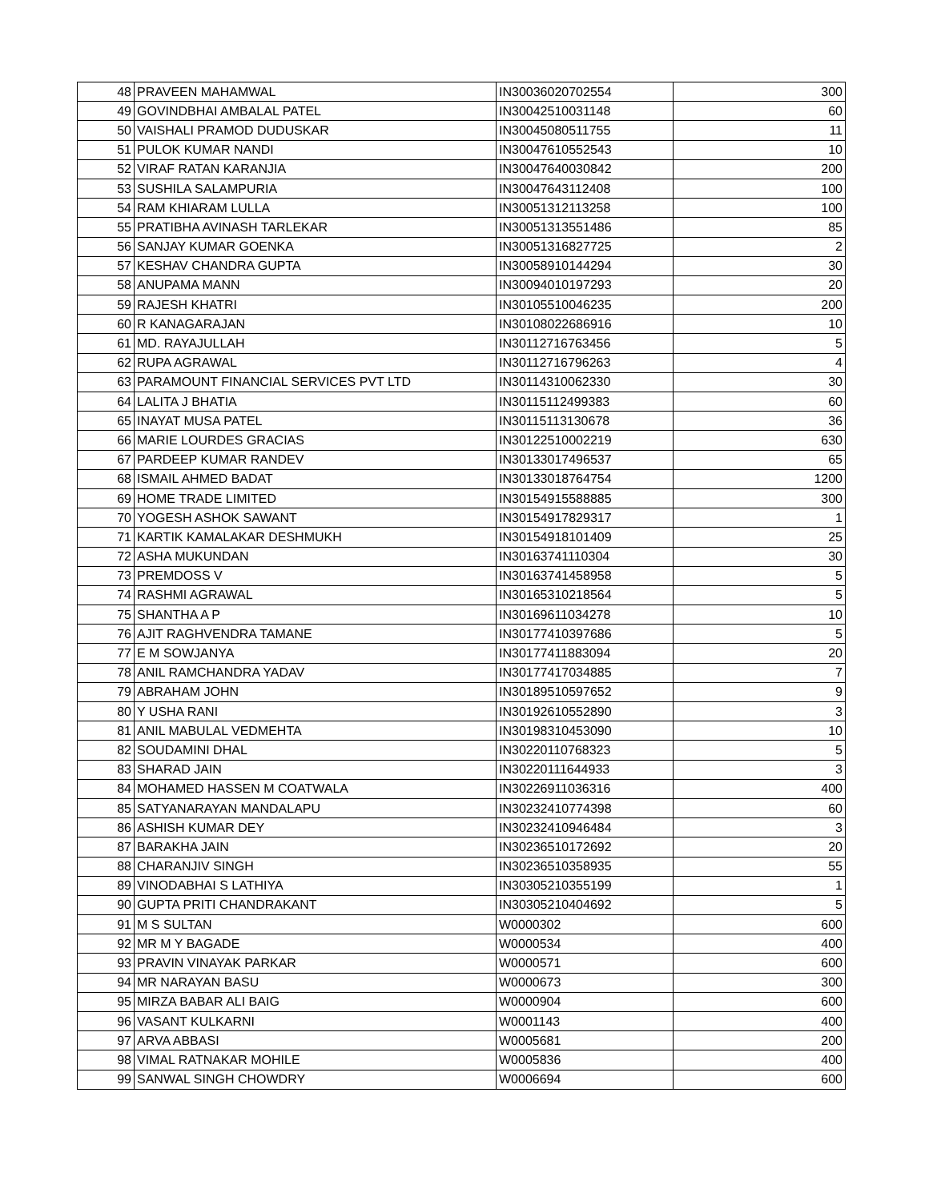| 48 | PRAVEEN MAHAMWAL | IN30036020702554 | 300 |
| 49 | GOVINDBHAI AMBALAL PATEL | IN30042510031148 | 60 |
| 50 | VAISHALI PRAMOD DUDUSKAR | IN30045080511755 | 11 |
| 51 | PULOK KUMAR NANDI | IN30047610552543 | 10 |
| 52 | VIRAF RATAN KARANJIA | IN30047640030842 | 200 |
| 53 | SUSHILA SALAMPURIA | IN30047643112408 | 100 |
| 54 | RAM KHIARAM LULLA | IN30051312113258 | 100 |
| 55 | PRATIBHA AVINASH TARLEKAR | IN30051313551486 | 85 |
| 56 | SANJAY KUMAR GOENKA | IN30051316827725 | 2 |
| 57 | KESHAV CHANDRA GUPTA | IN30058910144294 | 30 |
| 58 | ANUPAMA MANN | IN30094010197293 | 20 |
| 59 | RAJESH KHATRI | IN30105510046235 | 200 |
| 60 | R KANAGARAJAN | IN30108022686916 | 10 |
| 61 | MD. RAYAJULLAH | IN30112716763456 | 5 |
| 62 | RUPA AGRAWAL | IN30112716796263 | 4 |
| 63 | PARAMOUNT FINANCIAL SERVICES PVT LTD | IN30114310062330 | 30 |
| 64 | LALITA J BHATIA | IN30115112499383 | 60 |
| 65 | INAYAT MUSA PATEL | IN30115113130678 | 36 |
| 66 | MARIE LOURDES GRACIAS | IN30122510002219 | 630 |
| 67 | PARDEEP KUMAR RANDEV | IN30133017496537 | 65 |
| 68 | ISMAIL AHMED BADAT | IN30133018764754 | 1200 |
| 69 | HOME TRADE LIMITED | IN30154915588885 | 300 |
| 70 | YOGESH ASHOK SAWANT | IN30154917829317 | 1 |
| 71 | KARTIK KAMALAKAR DESHMUKH | IN30154918101409 | 25 |
| 72 | ASHA MUKUNDAN | IN30163741110304 | 30 |
| 73 | PREMDOSS V | IN30163741458958 | 5 |
| 74 | RASHMI AGRAWAL | IN30165310218564 | 5 |
| 75 | SHANTHA A P | IN30169611034278 | 10 |
| 76 | AJIT RAGHVENDRA TAMANE | IN30177410397686 | 5 |
| 77 | E M SOWJANYA | IN30177411883094 | 20 |
| 78 | ANIL RAMCHANDRA YADAV | IN30177417034885 | 7 |
| 79 | ABRAHAM JOHN | IN30189510597652 | 9 |
| 80 | Y USHA RANI | IN30192610552890 | 3 |
| 81 | ANIL MABULAL VEDMEHTA | IN30198310453090 | 10 |
| 82 | SOUDAMINI DHAL | IN30220110768323 | 5 |
| 83 | SHARAD JAIN | IN30220111644933 | 3 |
| 84 | MOHAMED HASSEN M COATWALA | IN30226911036316 | 400 |
| 85 | SATYANARAYAN MANDALAPU | IN30232410774398 | 60 |
| 86 | ASHISH KUMAR DEY | IN30232410946484 | 3 |
| 87 | BARAKHA JAIN | IN30236510172692 | 20 |
| 88 | CHARANJIV SINGH | IN30236510358935 | 55 |
| 89 | VINODABHAI S LATHIYA | IN30305210355199 | 1 |
| 90 | GUPTA PRITI CHANDRAKANT | IN30305210404692 | 5 |
| 91 | M S SULTAN | W0000302 | 600 |
| 92 | MR M Y BAGADE | W0000534 | 400 |
| 93 | PRAVIN VINAYAK PARKAR | W0000571 | 600 |
| 94 | MR NARAYAN BASU | W0000673 | 300 |
| 95 | MIRZA BABAR ALI BAIG | W0000904 | 600 |
| 96 | VASANT KULKARNI | W0001143 | 400 |
| 97 | ARVA ABBASI | W0005681 | 200 |
| 98 | VIMAL RATNAKAR MOHILE | W0005836 | 400 |
| 99 | SANWAL SINGH CHOWDRY | W0006694 | 600 |